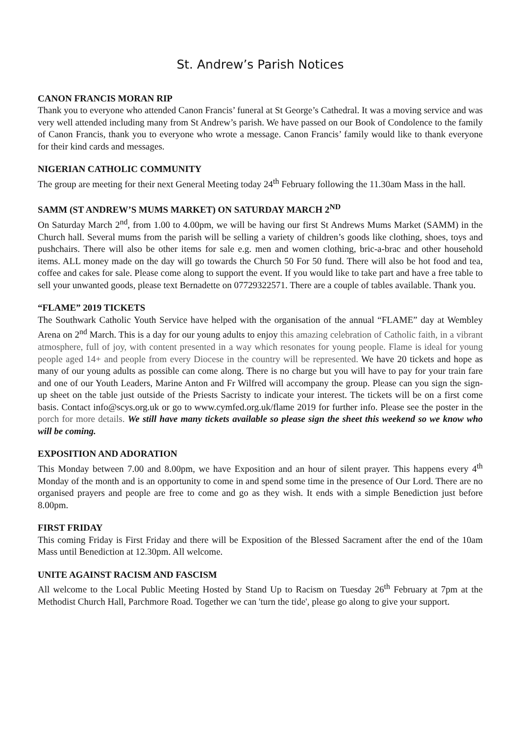St. Andrew’s Parish Notices
CANON FRANCIS MORAN RIP
Thank you to everyone who attended Canon Francis’ funeral at St George’s Cathedral. It was a moving service and was very well attended including many from St Andrew’s parish. We have passed on our Book of Condolence to the family of Canon Francis, thank you to everyone who wrote a message. Canon Francis’ family would like to thank everyone for their kind cards and messages.
NIGERIAN CATHOLIC COMMUNITY
The group are meeting for their next General Meeting today 24<sup>th</sup> February following the 11.30am Mass in the hall.
SAMM (ST ANDREW’S MUMS MARKET) ON SATURDAY MARCH 2<sup>ND</sup>
On Saturday March 2<sup>nd</sup>, from 1.00 to 4.00pm, we will be having our first St Andrews Mums Market (SAMM) in the Church hall. Several mums from the parish will be selling a variety of children’s goods like clothing, shoes, toys and pushchairs. There will also be other items for sale e.g. men and women clothing, bric-a-brac and other household items. ALL money made on the day will go towards the Church 50 For 50 fund. There will also be hot food and tea, coffee and cakes for sale. Please come along to support the event. If you would like to take part and have a free table to sell your unwanted goods, please text Bernadette on 07729322571. There are a couple of tables available. Thank you.
“FLAME” 2019 TICKETS
The Southwark Catholic Youth Service have helped with the organisation of the annual “FLAME” day at Wembley Arena on 2<sup>nd</sup> March. This is a day for our young adults to enjoy this amazing celebration of Catholic faith, in a vibrant atmosphere, full of joy, with content presented in a way which resonates for young people. Flame is ideal for young people aged 14+ and people from every Diocese in the country will be represented. We have 20 tickets and hope as many of our young adults as possible can come along. There is no charge but you will have to pay for your train fare and one of our Youth Leaders, Marine Anton and Fr Wilfred will accompany the group. Please can you sign the sign-up sheet on the table just outside of the Priests Sacristy to indicate your interest. The tickets will be on a first come basis. Contact info@scys.org.uk or go to www.cymfed.org.uk/flame 2019 for further info. Please see the poster in the porch for more details. We still have many tickets available so please sign the sheet this weekend so we know who will be coming.
EXPOSITION AND ADORATION
This Monday between 7.00 and 8.00pm, we have Exposition and an hour of silent prayer. This happens every 4<sup>th</sup> Monday of the month and is an opportunity to come in and spend some time in the presence of Our Lord. There are no organised prayers and people are free to come and go as they wish. It ends with a simple Benediction just before 8.00pm.
FIRST FRIDAY
This coming Friday is First Friday and there will be Exposition of the Blessed Sacrament after the end of the 10am Mass until Benediction at 12.30pm. All welcome.
UNITE AGAINST RACISM AND FASCISM
All welcome to the Local Public Meeting Hosted by Stand Up to Racism on Tuesday 26<sup>th</sup> February at 7pm at the Methodist Church Hall, Parchmore Road. Together we can 'turn the tide', please go along to give your support.